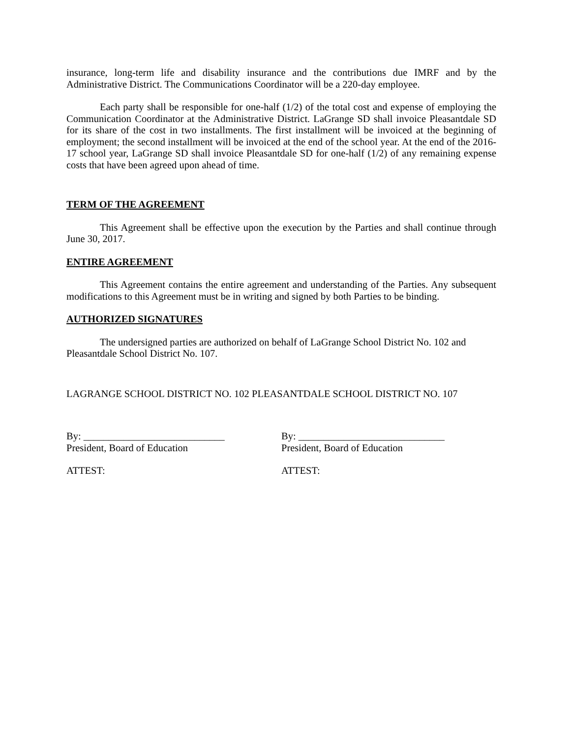insurance, long-term life and disability insurance and the contributions due IMRF and by the Administrative District. The Communications Coordinator will be a 220-day employee.
Each party shall be responsible for one-half (1/2) of the total cost and expense of employing the Communication Coordinator at the Administrative District. LaGrange SD shall invoice Pleasantdale SD for its share of the cost in two installments. The first installment will be invoiced at the beginning of employment; the second installment will be invoiced at the end of the school year. At the end of the 2016-17 school year, LaGrange SD shall invoice Pleasantdale SD for one-half (1/2) of any remaining expense costs that have been agreed upon ahead of time.
TERM OF THE AGREEMENT
This Agreement shall be effective upon the execution by the Parties and shall continue through June 30, 2017.
ENTIRE AGREEMENT
This Agreement contains the entire agreement and understanding of the Parties. Any subsequent modifications to this Agreement must be in writing and signed by both Parties to be binding.
AUTHORIZED SIGNATURES
The undersigned parties are authorized on behalf of LaGrange School District No. 102 and Pleasantdale School District No. 107.
LAGRANGE SCHOOL DISTRICT NO. 102 PLEASANTDALE SCHOOL DISTRICT NO. 107
By: ____________________________
President, Board of Education
By: _____________________________
President, Board of Education
ATTEST: ATTEST: